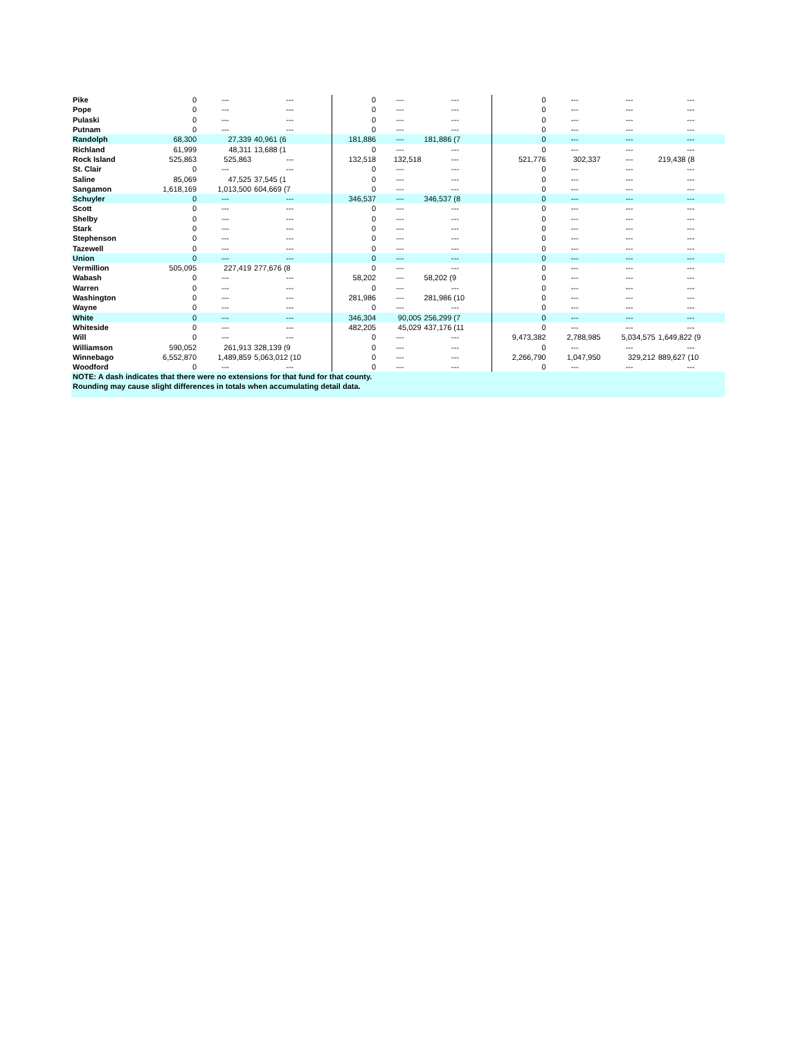| Pike | 0 | --- | --- | | 0 | --- | --- | | 0 | --- | --- | --- |
| Pope | 0 | --- | --- | | 0 | --- | --- | | 0 | --- | --- | --- |
| Pulaski | 0 | --- | --- | | 0 | --- | --- | | 0 | --- | --- | --- |
| Putnam | 0 | --- | --- | | 0 | --- | --- | | 0 | --- | --- | --- |
| Randolph | 68,300 | 27,339 | 40,961 (6 | | 181,886 | --- | 181,886 (7 | | 0 | --- | --- | --- |
| Richland | 61,999 | 48,311 | 13,688 (1 | | 0 | --- | --- | | 0 | --- | --- | --- |
| Rock Island | 525,863 | 525,863 | --- | | 132,518 | 132,518 | --- | | 521,776 | 302,337 | --- | 219,438 (8 |
| St. Clair | 0 | --- | --- | | 0 | --- | --- | | 0 | --- | --- | --- |
| Saline | 85,069 | 47,525 | 37,545 (1 | | 0 | --- | --- | | 0 | --- | --- | --- |
| Sangamon | 1,618,169 | 1,013,500 | 604,669 (7 | | 0 | --- | --- | | 0 | --- | --- | --- |
| Schuyler | 0 | --- | --- | | 346,537 | --- | 346,537 (8 | | 0 | --- | --- | --- |
| Scott | 0 | --- | --- | | 0 | --- | --- | | 0 | --- | --- | --- |
| Shelby | 0 | --- | --- | | 0 | --- | --- | | 0 | --- | --- | --- |
| Stark | 0 | --- | --- | | 0 | --- | --- | | 0 | --- | --- | --- |
| Stephenson | 0 | --- | --- | | 0 | --- | --- | | 0 | --- | --- | --- |
| Tazewell | 0 | --- | --- | | 0 | --- | --- | | 0 | --- | --- | --- |
| Union | 0 | --- | --- | | 0 | --- | --- | | 0 | --- | --- | --- |
| Vermillion | 505,095 | 227,419 | 277,676 (8 | | 0 | --- | --- | | 0 | --- | --- | --- |
| Wabash | 0 | --- | --- | | 58,202 | --- | 58,202 (9 | | 0 | --- | --- | --- |
| Warren | 0 | --- | --- | | 0 | --- | --- | | 0 | --- | --- | --- |
| Washington | 0 | --- | --- | | 281,986 | --- | 281,986 (10 | | 0 | --- | --- | --- |
| Wayne | 0 | --- | --- | | 0 | --- | --- | | 0 | --- | --- | --- |
| White | 0 | --- | --- | | 346,304 | 90,005 | 256,299 (7 | | 0 | --- | --- | --- |
| Whiteside | 0 | --- | --- | | 482,205 | 45,029 | 437,176 (11 | | 0 | --- | --- | --- |
| Will | 0 | --- | --- | | 0 | --- | --- | | 9,473,382 | 2,788,985 | 5,034,575 | 1,649,822 (9 |
| Williamson | 590,052 | 261,913 | 328,139 (9 | | 0 | --- | --- | | 0 | --- | --- | --- |
| Winnebago | 6,552,870 | 1,489,859 | 5,063,012 (10 | | 0 | --- | --- | | 2,266,790 | 1,047,950 | 329,212 | 889,627 (10 |
| Woodford | 0 | --- | --- | | 0 | --- | --- | | 0 | --- | --- | --- |
| NOTE: A dash indicates that there were no extensions for that fund for that county. | | | | | | | | | | | | |
| Rounding may cause slight differences in totals when accumulating detail data. | | | | | | | | | | | | |